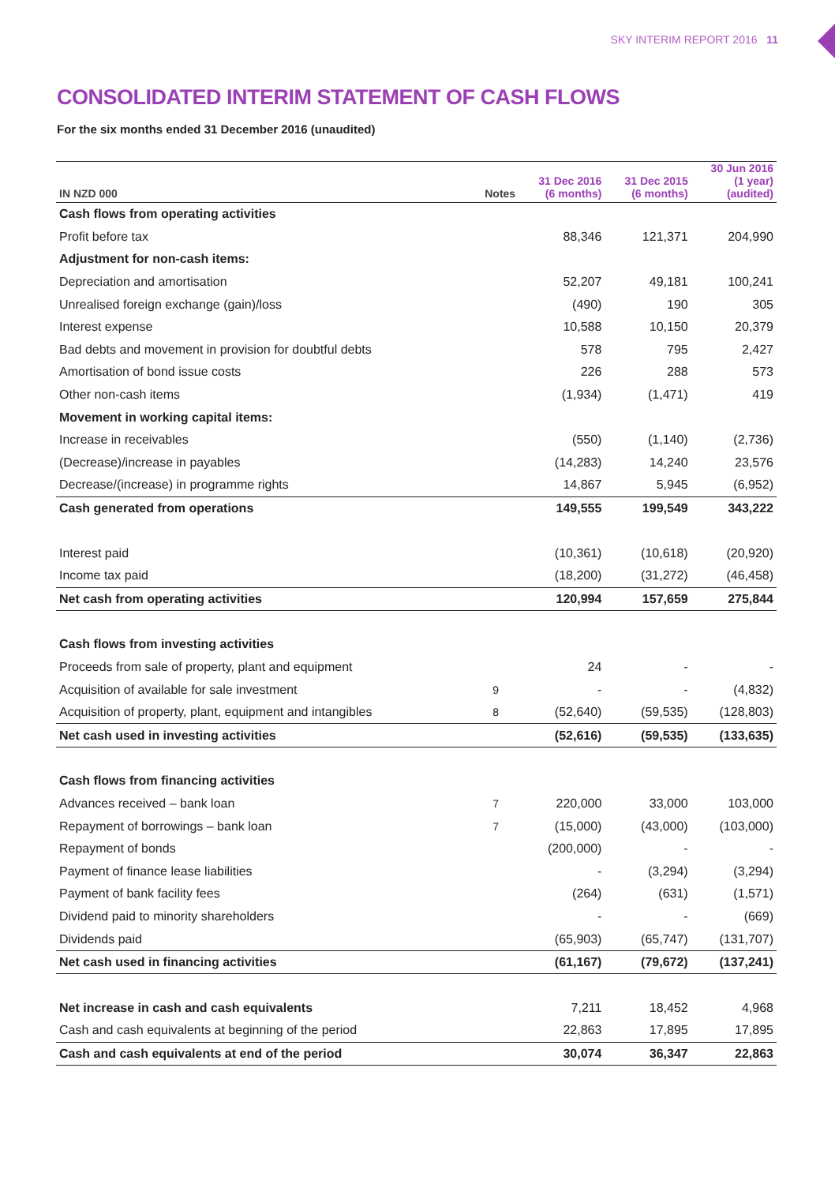SKY INTERIM REPORT 2016 11
CONSOLIDATED INTERIM STATEMENT OF CASH FLOWS
For the six months ended 31 December 2016 (unaudited)
| IN NZD 000 | Notes | 31 Dec 2016 (6 months) | 31 Dec 2015 (6 months) | 30 Jun 2016 (1 year) (audited) |
| --- | --- | --- | --- | --- |
| Cash flows from operating activities | | | | |
| Profit before tax | | 88,346 | 121,371 | 204,990 |
| Adjustment for non-cash items: | | | | |
| Depreciation and amortisation | | 52,207 | 49,181 | 100,241 |
| Unrealised foreign exchange (gain)/loss | | (490) | 190 | 305 |
| Interest expense | | 10,588 | 10,150 | 20,379 |
| Bad debts and movement in provision for doubtful debts | | 578 | 795 | 2,427 |
| Amortisation of bond issue costs | | 226 | 288 | 573 |
| Other non-cash items | | (1,934) | (1,471) | 419 |
| Movement in working capital items: | | | | |
| Increase in receivables | | (550) | (1,140) | (2,736) |
| (Decrease)/increase in payables | | (14,283) | 14,240 | 23,576 |
| Decrease/(increase) in programme rights | | 14,867 | 5,945 | (6,952) |
| Cash generated from operations | | 149,555 | 199,549 | 343,222 |
| Interest paid | | (10,361) | (10,618) | (20,920) |
| Income tax paid | | (18,200) | (31,272) | (46,458) |
| Net cash from operating activities | | 120,994 | 157,659 | 275,844 |
| Cash flows from investing activities | | | | |
| Proceeds from sale of property, plant and equipment | | 24 | - | - |
| Acquisition of available for sale investment | 9 | - | - | (4,832) |
| Acquisition of property, plant, equipment and intangibles | 8 | (52,640) | (59,535) | (128,803) |
| Net cash used in investing activities | | (52,616) | (59,535) | (133,635) |
| Cash flows from financing activities | | | | |
| Advances received – bank loan | 7 | 220,000 | 33,000 | 103,000 |
| Repayment of borrowings – bank loan | 7 | (15,000) | (43,000) | (103,000) |
| Repayment of bonds | | (200,000) | - | - |
| Payment of finance lease liabilities | | - | (3,294) | (3,294) |
| Payment of bank facility fees | | (264) | (631) | (1,571) |
| Dividend paid to minority shareholders | | - | - | (669) |
| Dividends paid | | (65,903) | (65,747) | (131,707) |
| Net cash used in financing activities | | (61,167) | (79,672) | (137,241) |
| Net increase in cash and cash equivalents | | 7,211 | 18,452 | 4,968 |
| Cash and cash equivalents at beginning of the period | | 22,863 | 17,895 | 17,895 |
| Cash and cash equivalents at end of the period | | 30,074 | 36,347 | 22,863 |